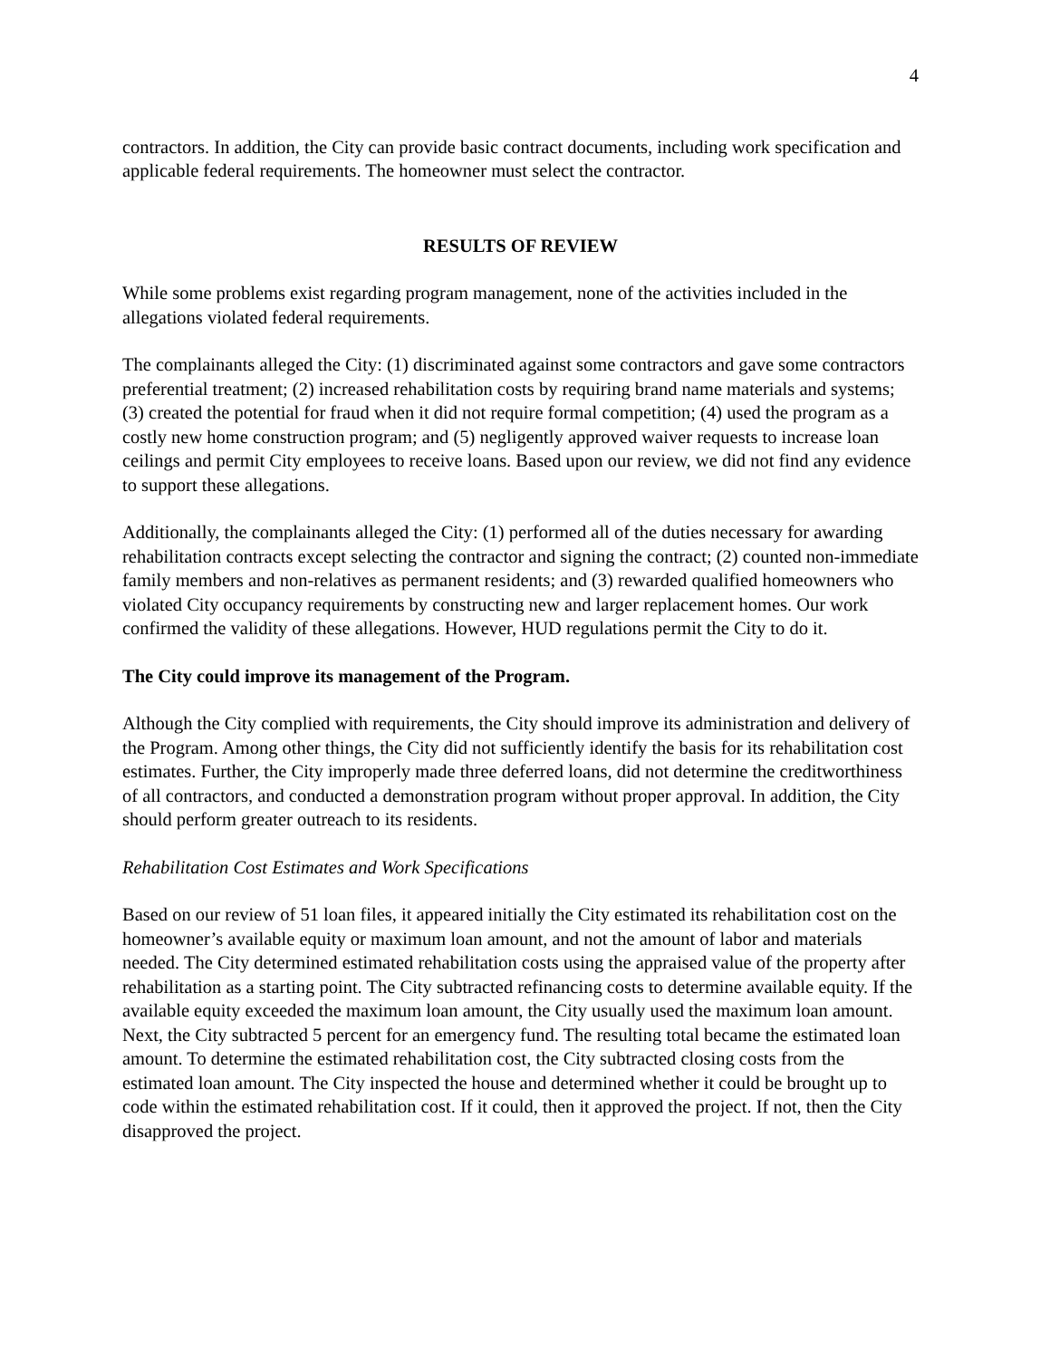4
contractors. In addition, the City can provide basic contract documents, including work specification and applicable federal requirements. The homeowner must select the contractor.
RESULTS OF REVIEW
While some problems exist regarding program management, none of the activities included in the allegations violated federal requirements.
The complainants alleged the City: (1) discriminated against some contractors and gave some contractors preferential treatment; (2) increased rehabilitation costs by requiring brand name materials and systems; (3) created the potential for fraud when it did not require formal competition; (4) used the program as a costly new home construction program; and (5) negligently approved waiver requests to increase loan ceilings and permit City employees to receive loans. Based upon our review, we did not find any evidence to support these allegations.
Additionally, the complainants alleged the City: (1) performed all of the duties necessary for awarding rehabilitation contracts except selecting the contractor and signing the contract; (2) counted non-immediate family members and non-relatives as permanent residents; and (3) rewarded qualified homeowners who violated City occupancy requirements by constructing new and larger replacement homes. Our work confirmed the validity of these allegations. However, HUD regulations permit the City to do it.
The City could improve its management of the Program.
Although the City complied with requirements, the City should improve its administration and delivery of the Program. Among other things, the City did not sufficiently identify the basis for its rehabilitation cost estimates. Further, the City improperly made three deferred loans, did not determine the creditworthiness of all contractors, and conducted a demonstration program without proper approval. In addition, the City should perform greater outreach to its residents.
Rehabilitation Cost Estimates and Work Specifications
Based on our review of 51 loan files, it appeared initially the City estimated its rehabilitation cost on the homeowner’s available equity or maximum loan amount, and not the amount of labor and materials needed. The City determined estimated rehabilitation costs using the appraised value of the property after rehabilitation as a starting point. The City subtracted refinancing costs to determine available equity. If the available equity exceeded the maximum loan amount, the City usually used the maximum loan amount. Next, the City subtracted 5 percent for an emergency fund. The resulting total became the estimated loan amount. To determine the estimated rehabilitation cost, the City subtracted closing costs from the estimated loan amount. The City inspected the house and determined whether it could be brought up to code within the estimated rehabilitation cost. If it could, then it approved the project. If not, then the City disapproved the project.